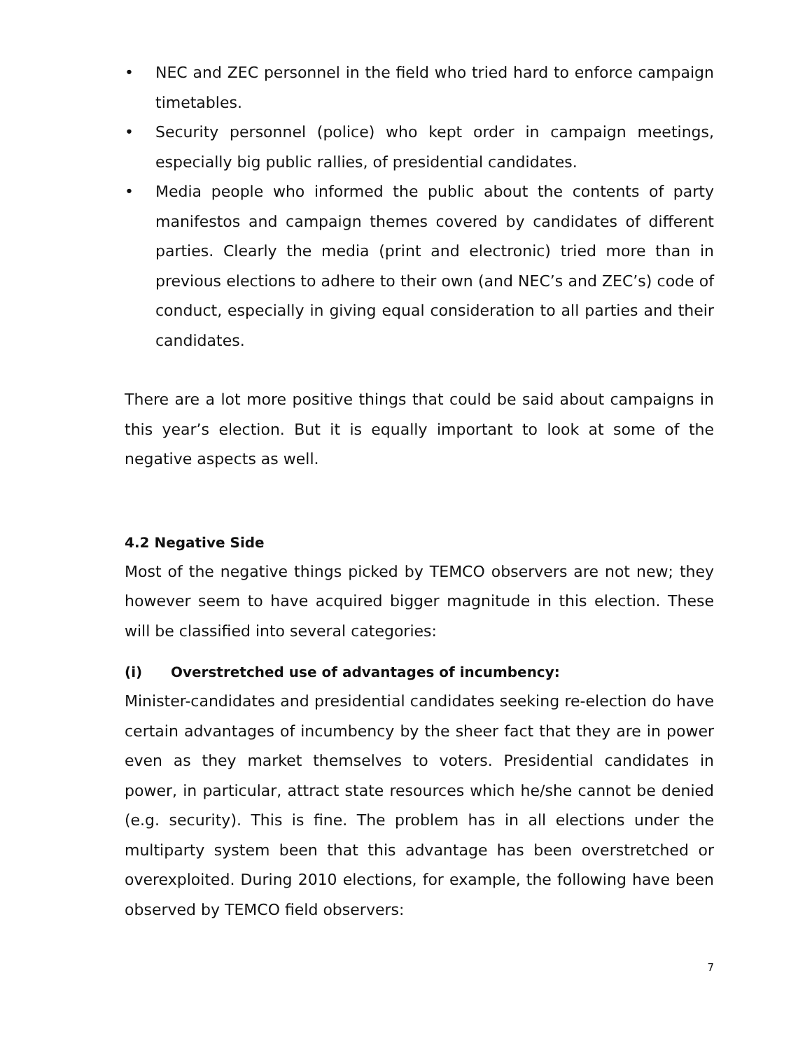• NEC and ZEC personnel in the field who tried hard to enforce campaign timetables.
• Security personnel (police) who kept order in campaign meetings, especially big public rallies, of presidential candidates.
• Media people who informed the public about the contents of party manifestos and campaign themes covered by candidates of different parties. Clearly the media (print and electronic) tried more than in previous elections to adhere to their own (and NEC’s and ZEC’s) code of conduct, especially in giving equal consideration to all parties and their candidates.
There are a lot more positive things that could be said about campaigns in this year’s election. But it is equally important to look at some of the negative aspects as well.
4.2 Negative Side
Most of the negative things picked by TEMCO observers are not new; they however seem to have acquired bigger magnitude in this election. These will be classified into several categories:
(i) Overstretched use of advantages of incumbency:
Minister-candidates and presidential candidates seeking re-election do have certain advantages of incumbency by the sheer fact that they are in power even as they market themselves to voters. Presidential candidates in power, in particular, attract state resources which he/she cannot be denied (e.g. security). This is fine. The problem has in all elections under the multiparty system been that this advantage has been overstretched or overexploited. During 2010 elections, for example, the following have been observed by TEMCO field observers:
7